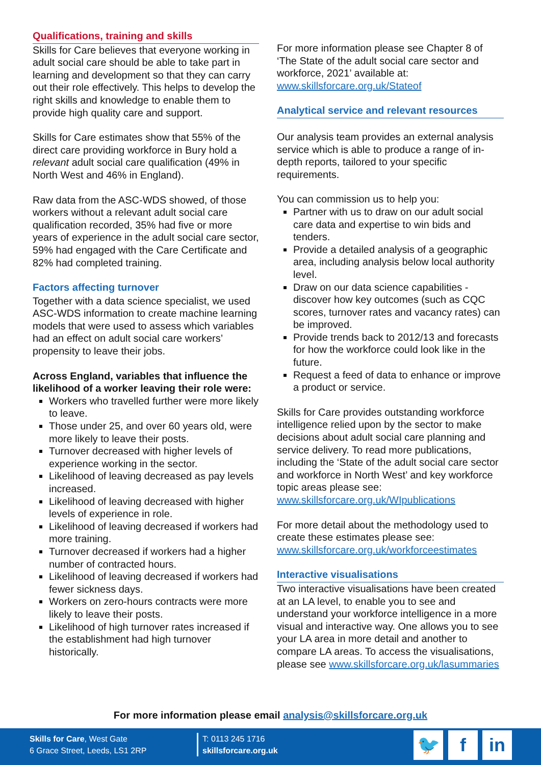Qualifications, training and skills
Skills for Care believes that everyone working in adult social care should be able to take part in learning and development so that they can carry out their role effectively. This helps to develop the right skills and knowledge to enable them to provide high quality care and support.
Skills for Care estimates show that 55% of the direct care providing workforce in Bury hold a relevant adult social care qualification (49% in North West and 46% in England).
Raw data from the ASC-WDS showed, of those workers without a relevant adult social care qualification recorded, 35% had five or more years of experience in the adult social care sector, 59% had engaged with the Care Certificate and 82% had completed training.
Factors affecting turnover
Together with a data science specialist, we used ASC-WDS information to create machine learning models that were used to assess which variables had an effect on adult social care workers’ propensity to leave their jobs.
Across England, variables that influence the likelihood of a worker leaving their role were:
Workers who travelled further were more likely to leave.
Those under 25, and over 60 years old, were more likely to leave their posts.
Turnover decreased with higher levels of experience working in the sector.
Likelihood of leaving decreased as pay levels increased.
Likelihood of leaving decreased with higher levels of experience in role.
Likelihood of leaving decreased if workers had more training.
Turnover decreased if workers had a higher number of contracted hours.
Likelihood of leaving decreased if workers had fewer sickness days.
Workers on zero-hours contracts were more likely to leave their posts.
Likelihood of high turnover rates increased if the establishment had high turnover historically.
For more information please see Chapter 8 of ‘The State of the adult social care sector and workforce, 2021’ available at: www.skillsforcare.org.uk/Stateof
Analytical service and relevant resources
Our analysis team provides an external analysis service which is able to produce a range of in-depth reports, tailored to your specific requirements.
You can commission us to help you:
Partner with us to draw on our adult social care data and expertise to win bids and tenders.
Provide a detailed analysis of a geographic area, including analysis below local authority level.
Draw on our data science capabilities - discover how key outcomes (such as CQC scores, turnover rates and vacancy rates) can be improved.
Provide trends back to 2012/13 and forecasts for how the workforce could look like in the future.
Request a feed of data to enhance or improve a product or service.
Skills for Care provides outstanding workforce intelligence relied upon by the sector to make decisions about adult social care planning and service delivery. To read more publications, including the ‘State of the adult social care sector and workforce in North West’ and key workforce topic areas please see: www.skillsforcare.org.uk/WIpublications
For more detail about the methodology used to create these estimates please see: www.skillsforcare.org.uk/workforceestimates
Interactive visualisations
Two interactive visualisations have been created at an LA level, to enable you to see and understand your workforce intelligence in a more visual and interactive way. One allows you to see your LA area in more detail and another to compare LA areas. To access the visualisations, please see www.skillsforcare.org.uk/lasummaries
For more information please email analysis@skillsforcare.org.uk
Skills for Care, West Gate
6 Grace Street, Leeds, LS1 2RP
T: 0113 245 1716
skillsforcare.org.uk
🐦 f in